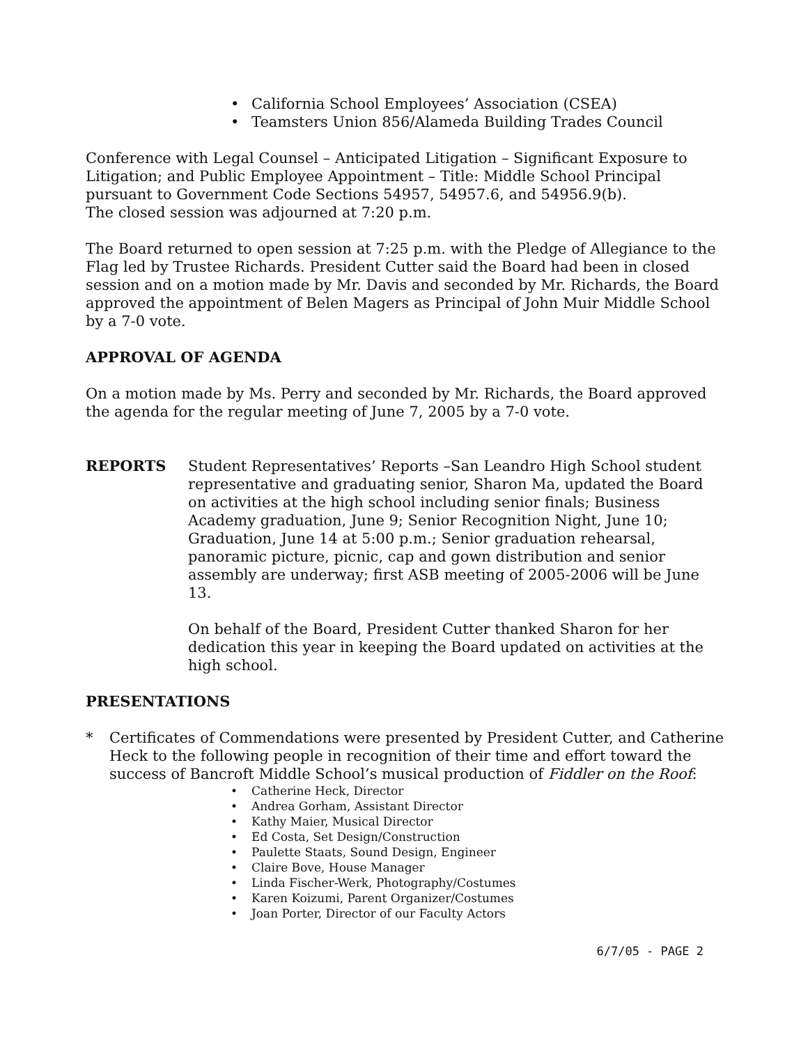• California School Employees’ Association (CSEA)
• Teamsters Union 856/Alameda Building Trades Council
Conference with Legal Counsel – Anticipated Litigation – Significant Exposure to Litigation; and Public Employee Appointment – Title: Middle School Principal pursuant to Government Code Sections 54957, 54957.6, and 54956.9(b).
The closed session was adjourned at 7:20 p.m.
The Board returned to open session at 7:25 p.m. with the Pledge of Allegiance to the Flag led by Trustee Richards. President Cutter said the Board had been in closed session and on a motion made by Mr. Davis and seconded by Mr. Richards, the Board approved the appointment of Belen Magers as Principal of John Muir Middle School by a 7-0 vote.
APPROVAL OF AGENDA
On a motion made by Ms. Perry and seconded by Mr. Richards, the Board approved the agenda for the regular meeting of June 7, 2005 by a 7-0 vote.
REPORTS Student Representatives’ Reports –San Leandro High School student representative and graduating senior, Sharon Ma, updated the Board on activities at the high school including senior finals; Business Academy graduation, June 9; Senior Recognition Night, June 10; Graduation, June 14 at 5:00 p.m.; Senior graduation rehearsal, panoramic picture, picnic, cap and gown distribution and senior assembly are underway; first ASB meeting of 2005-2006 will be June 13.
On behalf of the Board, President Cutter thanked Sharon for her dedication this year in keeping the Board updated on activities at the high school.
PRESENTATIONS
* Certificates of Commendations were presented by President Cutter, and Catherine Heck to the following people in recognition of their time and effort toward the success of Bancroft Middle School’s musical production of Fiddler on the Roof:
• Catherine Heck, Director
• Andrea Gorham, Assistant Director
• Kathy Maier, Musical Director
• Ed Costa, Set Design/Construction
• Paulette Staats, Sound Design, Engineer
• Claire Bove, House Manager
• Linda Fischer-Werk, Photography/Costumes
• Karen Koizumi, Parent Organizer/Costumes
• Joan Porter, Director of our Faculty Actors
6/7/05 - PAGE 2